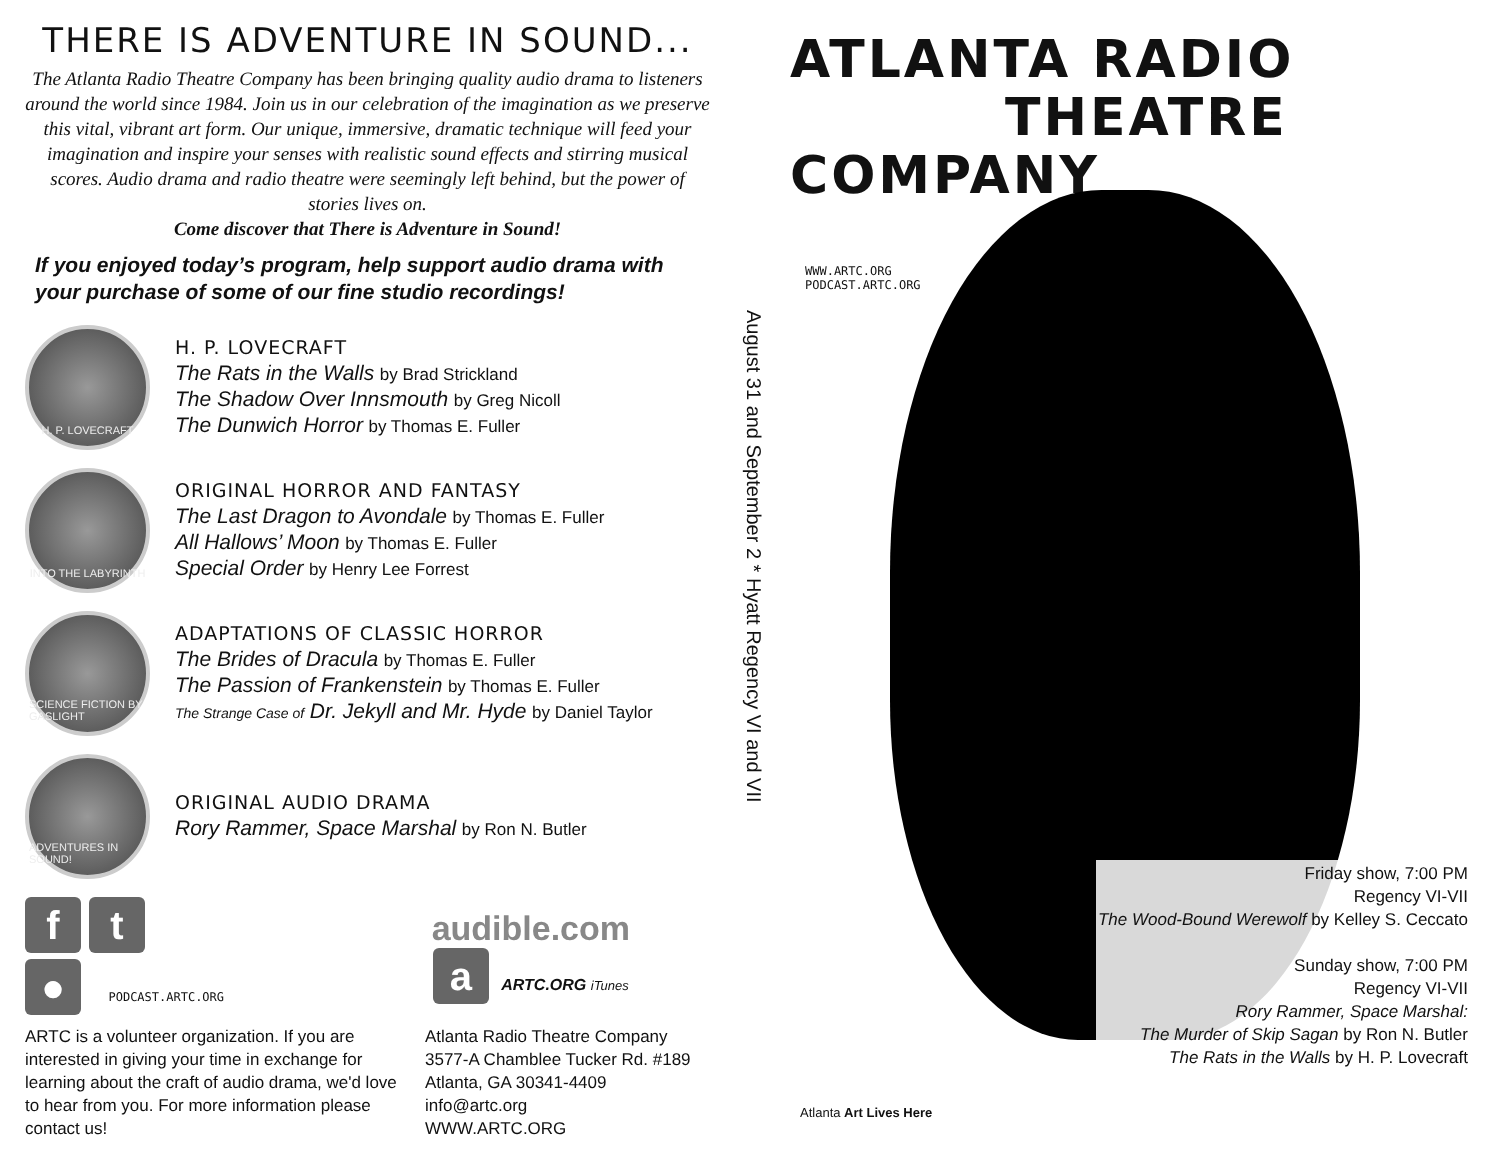THERE IS ADVENTURE IN SOUND...
The Atlanta Radio Theatre Company has been bringing quality audio drama to listeners around the world since 1984. Join us in our celebration of the imagination as we preserve this vital, vibrant art form. Our unique, immersive, dramatic technique will feed your imagination and inspire your senses with realistic sound effects and stirring musical scores. Audio drama and radio theatre were seemingly left behind, but the power of stories lives on.
Come discover that There is Adventure in Sound!
If you enjoyed today’s program, help support audio drama with your purchase of some of our fine studio recordings!
H. P. LOVECRAFT
H. P. LOVECRAFT
The Rats in the Walls by Brad Strickland
The Shadow Over Innsmouth by Greg Nicoll
The Dunwich Horror by Thomas E. Fuller
INTO THE LABYRINTH
ORIGINAL HORROR AND FANTASY
The Last Dragon to Avondale by Thomas E. Fuller
All Hallows’ Moon by Thomas E. Fuller
Special Order by Henry Lee Forrest
SCIENCE FICTION BY GASLIGHT
ADAPTATIONS OF CLASSIC HORROR
The Brides of Dracula by Thomas E. Fuller
The Passion of Frankenstein by Thomas E. Fuller
The Strange Case of Dr. Jekyll and Mr. Hyde by Daniel Taylor
ADVENTURES IN SOUND!
ORIGINAL AUDIO DRAMA
Rory Rammer, Space Marshal by Ron N. Butler
ft
● PODCAST.ARTC.ORG
audible.com
a ARTC.ORG iTunes
ARTC is a volunteer organization. If you are interested in giving your time in exchange for learning about the craft of audio drama, we'd love to hear from you. For more information please contact us!
Atlanta Radio Theatre Company
3577-A Chamblee Tucker Rd. #189
Atlanta, GA 30341-4409
info@artc.org
WWW.ARTC.ORG
August 31 and September 2 * Hyatt Regency VI and VII
ATLANTA RADIO
THEATRE COMPANY
WWW.ARTC.ORG
PODCAST.ARTC.ORG
Friday show, 7:00 PM
Regency VI-VII
The Wood-Bound Werewolf by Kelley S. Ceccato
Sunday show, 7:00 PM
Regency VI-VII
Rory Rammer, Space Marshal:
The Murder of Skip Sagan by Ron N. Butler
The Rats in the Walls by H. P. Lovecraft
Atlanta Art Lives Here